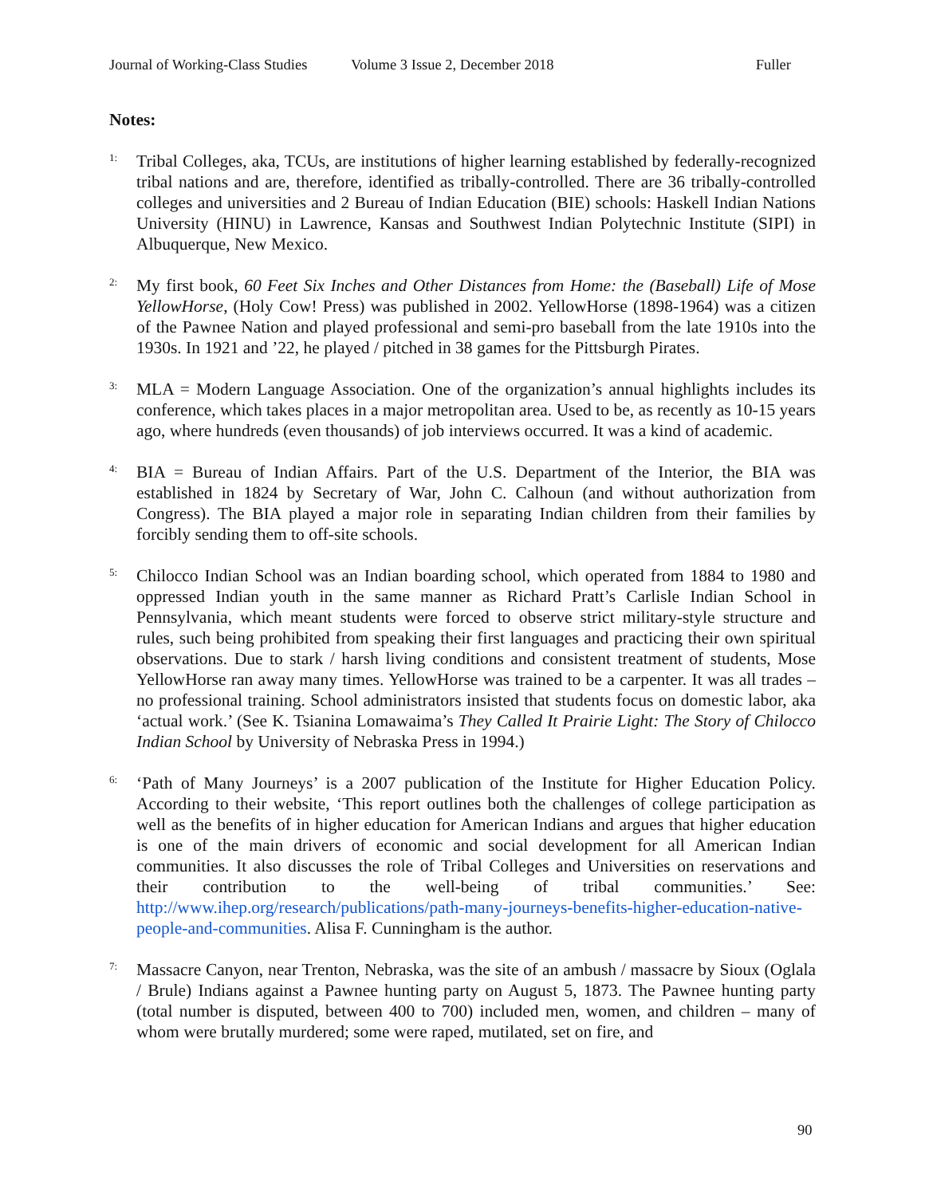Journal of Working-Class Studies Volume 3 Issue 2, December 2018 Fuller
Notes:
1:
Tribal Colleges, aka, TCUs, are institutions of higher learning established by federally-recognized tribal nations and are, therefore, identified as tribally-controlled. There are 36 tribally-controlled colleges and universities and 2 Bureau of Indian Education (BIE) schools: Haskell Indian Nations University (HINU) in Lawrence, Kansas and Southwest Indian Polytechnic Institute (SIPI) in Albuquerque, New Mexico.
2:
My first book, 60 Feet Six Inches and Other Distances from Home: the (Baseball) Life of Mose YellowHorse, (Holy Cow! Press) was published in 2002. YellowHorse (1898-1964) was a citizen of the Pawnee Nation and played professional and semi-pro baseball from the late 1910s into the 1930s. In 1921 and ’22, he played / pitched in 38 games for the Pittsburgh Pirates.
3:
MLA = Modern Language Association. One of the organization’s annual highlights includes its conference, which takes places in a major metropolitan area. Used to be, as recently as 10-15 years ago, where hundreds (even thousands) of job interviews occurred. It was a kind of academic.
4:
BIA = Bureau of Indian Affairs. Part of the U.S. Department of the Interior, the BIA was established in 1824 by Secretary of War, John C. Calhoun (and without authorization from Congress). The BIA played a major role in separating Indian children from their families by forcibly sending them to off-site schools.
5:
Chilocco Indian School was an Indian boarding school, which operated from 1884 to 1980 and oppressed Indian youth in the same manner as Richard Pratt’s Carlisle Indian School in Pennsylvania, which meant students were forced to observe strict military-style structure and rules, such being prohibited from speaking their first languages and practicing their own spiritual observations. Due to stark / harsh living conditions and consistent treatment of students, Mose YellowHorse ran away many times. YellowHorse was trained to be a carpenter. It was all trades – no professional training. School administrators insisted that students focus on domestic labor, aka ‘actual work.’ (See K. Tsianina Lomawaima’s They Called It Prairie Light: The Story of Chilocco Indian School by University of Nebraska Press in 1994.)
6:
‘Path of Many Journeys’ is a 2007 publication of the Institute for Higher Education Policy. According to their website, ‘This report outlines both the challenges of college participation as well as the benefits of in higher education for American Indians and argues that higher education is one of the main drivers of economic and social development for all American Indian communities. It also discusses the role of Tribal Colleges and Universities on reservations and their contribution to the well-being of tribal communities.’ See: http://www.ihep.org/research/publications/path-many-journeys-benefits-higher-education-native-people-and-communities. Alisa F. Cunningham is the author.
7:
Massacre Canyon, near Trenton, Nebraska, was the site of an ambush / massacre by Sioux (Oglala / Brule) Indians against a Pawnee hunting party on August 5, 1873. The Pawnee hunting party (total number is disputed, between 400 to 700) included men, women, and children – many of whom were brutally murdered; some were raped, mutilated, set on fire, and
90